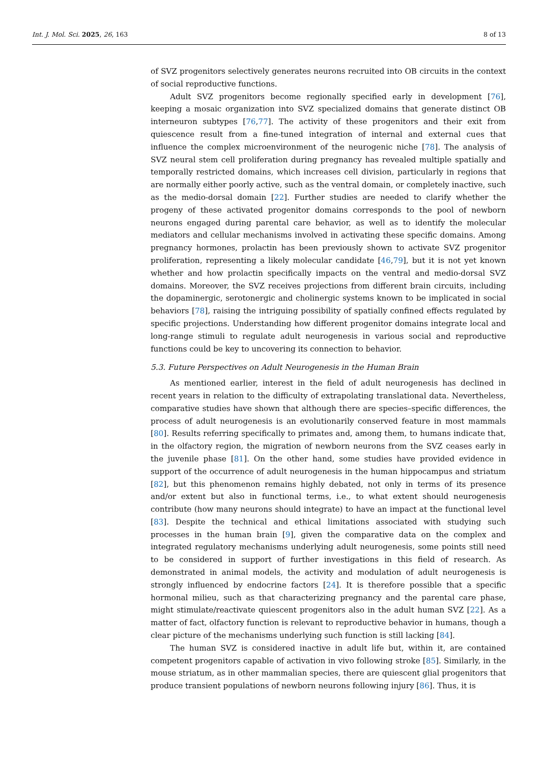Int. J. Mol. Sci. 2025, 26, 163 8 of 13
of SVZ progenitors selectively generates neurons recruited into OB circuits in the context of social reproductive functions.
Adult SVZ progenitors become regionally specified early in development [76], keeping a mosaic organization into SVZ specialized domains that generate distinct OB interneuron subtypes [76,77]. The activity of these progenitors and their exit from quiescence result from a fine-tuned integration of internal and external cues that influence the complex microenvironment of the neurogenic niche [78]. The analysis of SVZ neural stem cell proliferation during pregnancy has revealed multiple spatially and temporally restricted domains, which increases cell division, particularly in regions that are normally either poorly active, such as the ventral domain, or completely inactive, such as the medio-dorsal domain [22]. Further studies are needed to clarify whether the progeny of these activated progenitor domains corresponds to the pool of newborn neurons engaged during parental care behavior, as well as to identify the molecular mediators and cellular mechanisms involved in activating these specific domains. Among pregnancy hormones, prolactin has been previously shown to activate SVZ progenitor proliferation, representing a likely molecular candidate [46,79], but it is not yet known whether and how prolactin specifically impacts on the ventral and medio-dorsal SVZ domains. Moreover, the SVZ receives projections from different brain circuits, including the dopaminergic, serotonergic and cholinergic systems known to be implicated in social behaviors [78], raising the intriguing possibility of spatially confined effects regulated by specific projections. Understanding how different progenitor domains integrate local and long-range stimuli to regulate adult neurogenesis in various social and reproductive functions could be key to uncovering its connection to behavior.
5.3. Future Perspectives on Adult Neurogenesis in the Human Brain
As mentioned earlier, interest in the field of adult neurogenesis has declined in recent years in relation to the difficulty of extrapolating translational data. Nevertheless, comparative studies have shown that although there are species–specific differences, the process of adult neurogenesis is an evolutionarily conserved feature in most mammals [80]. Results referring specifically to primates and, among them, to humans indicate that, in the olfactory region, the migration of newborn neurons from the SVZ ceases early in the juvenile phase [81]. On the other hand, some studies have provided evidence in support of the occurrence of adult neurogenesis in the human hippocampus and striatum [82], but this phenomenon remains highly debated, not only in terms of its presence and/or extent but also in functional terms, i.e., to what extent should neurogenesis contribute (how many neurons should integrate) to have an impact at the functional level [83]. Despite the technical and ethical limitations associated with studying such processes in the human brain [9], given the comparative data on the complex and integrated regulatory mechanisms underlying adult neurogenesis, some points still need to be considered in support of further investigations in this field of research. As demonstrated in animal models, the activity and modulation of adult neurogenesis is strongly influenced by endocrine factors [24]. It is therefore possible that a specific hormonal milieu, such as that characterizing pregnancy and the parental care phase, might stimulate/reactivate quiescent progenitors also in the adult human SVZ [22]. As a matter of fact, olfactory function is relevant to reproductive behavior in humans, though a clear picture of the mechanisms underlying such function is still lacking [84].
The human SVZ is considered inactive in adult life but, within it, are contained competent progenitors capable of activation in vivo following stroke [85]. Similarly, in the mouse striatum, as in other mammalian species, there are quiescent glial progenitors that produce transient populations of newborn neurons following injury [86]. Thus, it is